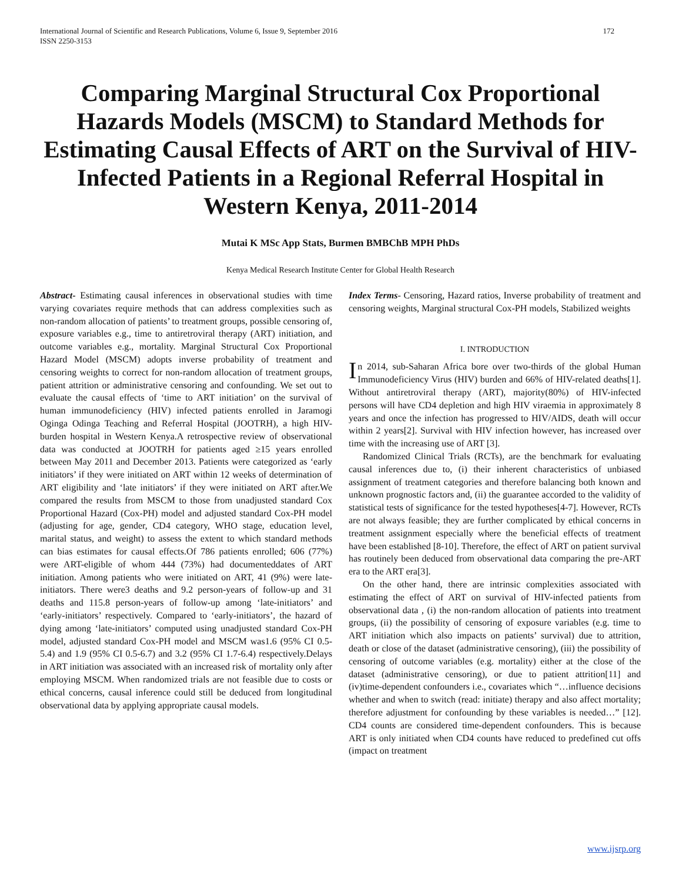International Journal of Scientific and Research Publications, Volume 6, Issue 9, September 2016
ISSN 2250-3153 172
Comparing Marginal Structural Cox Proportional Hazards Models (MSCM) to Standard Methods for Estimating Causal Effects of ART on the Survival of HIV-Infected Patients in a Regional Referral Hospital in Western Kenya, 2011-2014
Mutai K MSc App Stats, Burmen BMBChB MPH PhDs
Kenya Medical Research Institute Center for Global Health Research
Abstract- Estimating causal inferences in observational studies with time varying covariates require methods that can address complexities such as non-random allocation of patients’ to treatment groups, possible censoring of, exposure variables e.g., time to antiretroviral therapy (ART) initiation, and outcome variables e.g., mortality. Marginal Structural Cox Proportional Hazard Model (MSCM) adopts inverse probability of treatment and censoring weights to correct for non-random allocation of treatment groups, patient attrition or administrative censoring and confounding. We set out to evaluate the causal effects of ‘time to ART initiation’ on the survival of human immunodeficiency (HIV) infected patients enrolled in Jaramogi Oginga Odinga Teaching and Referral Hospital (JOOTRH), a high HIV-burden hospital in Western Kenya.A retrospective review of observational data was conducted at JOOTRH for patients aged ≥15 years enrolled between May 2011 and December 2013. Patients were categorized as ‘early initiators’ if they were initiated on ART within 12 weeks of determination of ART eligibility and ‘late initiators’ if they were initiated on ART after.We compared the results from MSCM to those from unadjusted standard Cox Proportional Hazard (Cox-PH) model and adjusted standard Cox-PH model (adjusting for age, gender, CD4 category, WHO stage, education level, marital status, and weight) to assess the extent to which standard methods can bias estimates for causal effects.Of 786 patients enrolled; 606 (77%) were ART-eligible of whom 444 (73%) had documenteddates of ART initiation. Among patients who were initiated on ART, 41 (9%) were late-initiators. There were3 deaths and 9.2 person-years of follow-up and 31 deaths and 115.8 person-years of follow-up among ‘late-initiators’ and ‘early-initiators’ respectively. Compared to ‘early-initiators’, the hazard of dying among ‘late-initiators’ computed using unadjusted standard Cox-PH model, adjusted standard Cox-PH model and MSCM was1.6 (95% CI 0.5-5.4) and 1.9 (95% CI 0.5-6.7) and 3.2 (95% CI 1.7-6.4) respectively.Delays in ART initiation was associated with an increased risk of mortality only after employing MSCM. When randomized trials are not feasible due to costs or ethical concerns, causal inference could still be deduced from longitudinal observational data by applying appropriate causal models.
Index Terms- Censoring, Hazard ratios, Inverse probability of treatment and censoring weights, Marginal structural Cox-PH models, Stabilized weights
I. INTRODUCTION
In 2014, sub-Saharan Africa bore over two-thirds of the global Human Immunodeficiency Virus (HIV) burden and 66% of HIV-related deaths[1]. Without antiretroviral therapy (ART), majority(80%) of HIV-infected persons will have CD4 depletion and high HIV viraemia in approximately 8 years and once the infection has progressed to HIV/AIDS, death will occur within 2 years[2]. Survival with HIV infection however, has increased over time with the increasing use of ART [3].
Randomized Clinical Trials (RCTs), are the benchmark for evaluating causal inferences due to, (i) their inherent characteristics of unbiased assignment of treatment categories and therefore balancing both known and unknown prognostic factors and, (ii) the guarantee accorded to the validity of statistical tests of significance for the tested hypotheses[4-7]. However, RCTs are not always feasible; they are further complicated by ethical concerns in treatment assignment especially where the beneficial effects of treatment have been established [8-10]. Therefore, the effect of ART on patient survival has routinely been deduced from observational data comparing the pre-ART era to the ART era[3].
On the other hand, there are intrinsic complexities associated with estimating the effect of ART on survival of HIV-infected patients from observational data , (i) the non-random allocation of patients into treatment groups, (ii) the possibility of censoring of exposure variables (e.g. time to ART initiation which also impacts on patients’ survival) due to attrition, death or close of the dataset (administrative censoring), (iii) the possibility of censoring of outcome variables (e.g. mortality) either at the close of the dataset (administrative censoring), or due to patient attrition[11] and (iv)time-dependent confounders i.e., covariates which “…influence decisions whether and when to switch (read: initiate) therapy and also affect mortality; therefore adjustment for confounding by these variables is needed…” [12]. CD4 counts are considered time-dependent confounders. This is because ART is only initiated when CD4 counts have reduced to predefined cut offs (impact on treatment
www.ijsrp.org